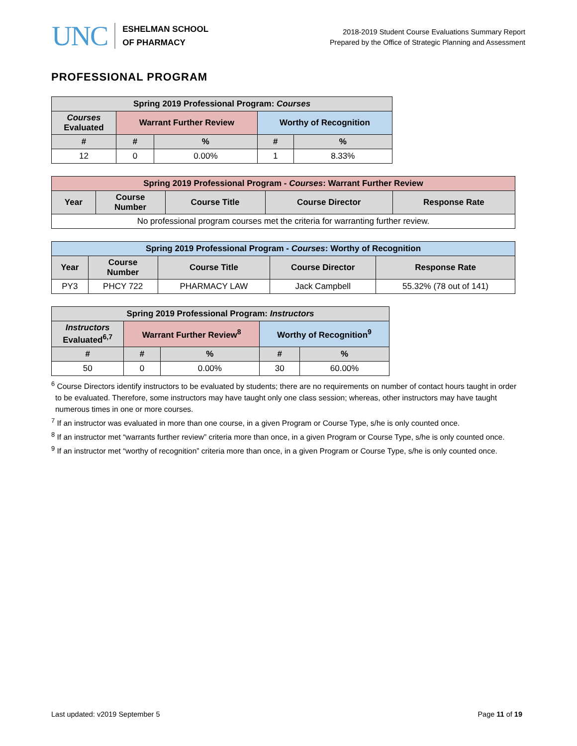UNC
ESHELMAN SCHOOL
OF PHARMACY
2018-2019 Student Course Evaluations Summary Report
Prepared by the Office of Strategic Planning and Assessment
PROFESSIONAL PROGRAM
| Spring 2019 Professional Program: Courses | | | | |
| --- | --- | --- | --- | --- |
| Courses Evaluated | Warrant Further Review | | Worthy of Recognition | |
| # | # | % | # | % |
| 12 | 0 | 0.00% | 1 | 8.33% |
| Spring 2019 Professional Program - Courses : Warrant Further Review | | | | |
| --- | --- | --- | --- | --- |
| Year | Course Number | Course Title | Course Director | Response Rate |
| No professional program courses met the criteria for warranting further review. | | | | |
| Spring 2019 Professional Program - Courses : Worthy of Recognition | | | | |
| --- | --- | --- | --- | --- |
| Year | Course Number | Course Title | Course Director | Response Rate |
| PY3 | PHCY 722 | PHARMACY LAW | Jack Campbell | 55.32% (78 out of 141) |
| Spring 2019 Professional Program: Instructors | | | | |
| --- | --- | --- | --- | --- |
| Instructors Evaluated<sup>6,7</sup> | Warrant Further Review<sup>8</sup> | | Worthy of Recognition<sup>9</sup> | |
| # | # | % | # | % |
| 50 | 0 | 0.00% | 30 | 60.00% |
<sup>6</sup> Course Directors identify instructors to be evaluated by students; there are no requirements on number of contact hours taught in order to be evaluated. Therefore, some instructors may have taught only one class session; whereas, other instructors may have taught numerous times in one or more courses.
<sup>7</sup> If an instructor was evaluated in more than one course, in a given Program or Course Type, s/he is only counted once.
<sup>8</sup> If an instructor met “warrants further review” criteria more than once, in a given Program or Course Type, s/he is only counted once.
<sup>9</sup> If an instructor met “worthy of recognition” criteria more than once, in a given Program or Course Type, s/he is only counted once.
Last updated: v2019 September 5 Page 11 of 19